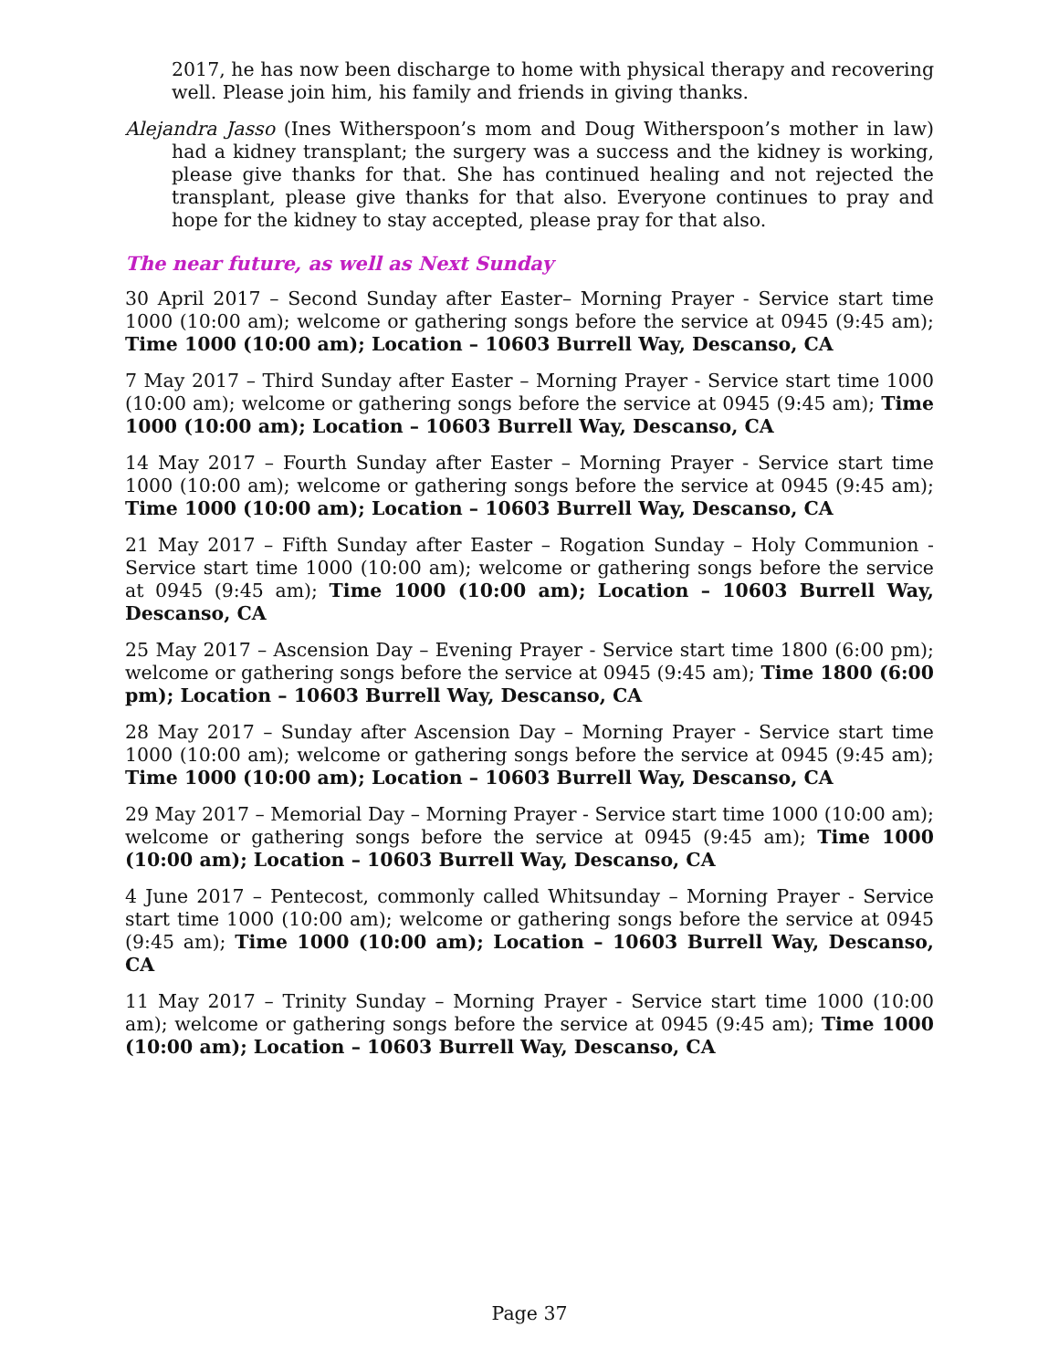2017, he has now been discharge to home with physical therapy and recovering well. Please join him, his family and friends in giving thanks.
Alejandra Jasso (Ines Witherspoon’s mom and Doug Witherspoon’s mother in law) had a kidney transplant; the surgery was a success and the kidney is working, please give thanks for that. She has continued healing and not rejected the transplant, please give thanks for that also. Everyone continues to pray and hope for the kidney to stay accepted, please pray for that also.
The near future, as well as Next Sunday
30 April 2017 – Second Sunday after Easter– Morning Prayer - Service start time 1000 (10:00 am); welcome or gathering songs before the service at 0945 (9:45 am); Time 1000 (10:00 am); Location – 10603 Burrell Way, Descanso, CA
7 May 2017 – Third Sunday after Easter – Morning Prayer - Service start time 1000 (10:00 am); welcome or gathering songs before the service at 0945 (9:45 am); Time 1000 (10:00 am); Location – 10603 Burrell Way, Descanso, CA
14 May 2017 – Fourth Sunday after Easter – Morning Prayer - Service start time 1000 (10:00 am); welcome or gathering songs before the service at 0945 (9:45 am); Time 1000 (10:00 am); Location – 10603 Burrell Way, Descanso, CA
21 May 2017 – Fifth Sunday after Easter – Rogation Sunday – Holy Communion - Service start time 1000 (10:00 am); welcome or gathering songs before the service at 0945 (9:45 am); Time 1000 (10:00 am); Location – 10603 Burrell Way, Descanso, CA
25 May 2017 – Ascension Day – Evening Prayer - Service start time 1800 (6:00 pm); welcome or gathering songs before the service at 0945 (9:45 am); Time 1800 (6:00 pm); Location – 10603 Burrell Way, Descanso, CA
28 May 2017 – Sunday after Ascension Day – Morning Prayer - Service start time 1000 (10:00 am); welcome or gathering songs before the service at 0945 (9:45 am); Time 1000 (10:00 am); Location – 10603 Burrell Way, Descanso, CA
29 May 2017 – Memorial Day – Morning Prayer - Service start time 1000 (10:00 am); welcome or gathering songs before the service at 0945 (9:45 am); Time 1000 (10:00 am); Location – 10603 Burrell Way, Descanso, CA
4 June 2017 – Pentecost, commonly called Whitsunday – Morning Prayer - Service start time 1000 (10:00 am); welcome or gathering songs before the service at 0945 (9:45 am); Time 1000 (10:00 am); Location – 10603 Burrell Way, Descanso, CA
11 May 2017 – Trinity Sunday – Morning Prayer - Service start time 1000 (10:00 am); welcome or gathering songs before the service at 0945 (9:45 am); Time 1000 (10:00 am); Location – 10603 Burrell Way, Descanso, CA
Page 37